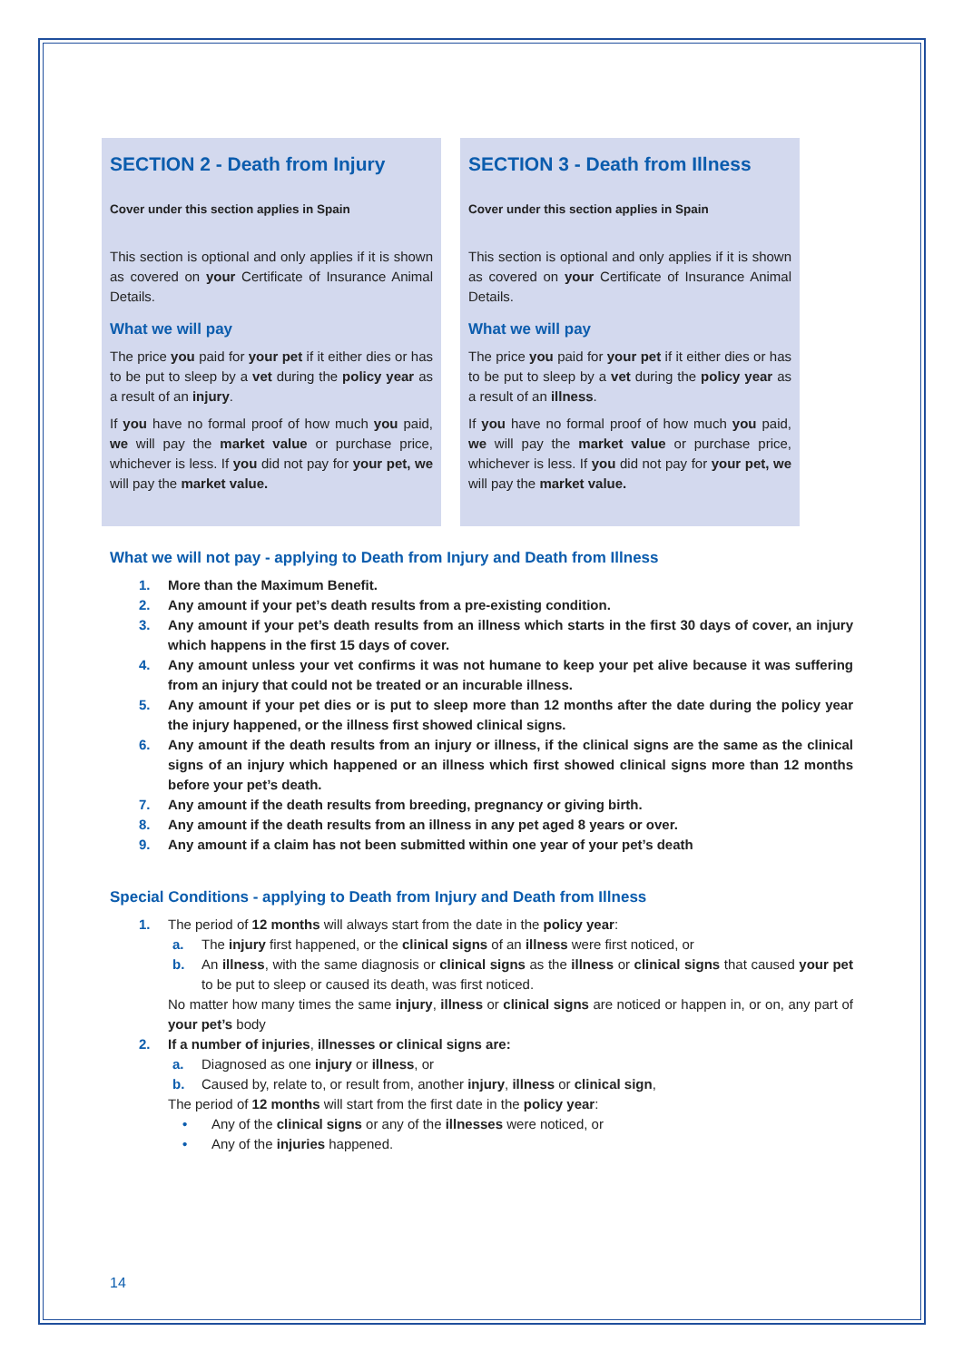SECTION 2 - Death from Injury
Cover under this section applies in Spain
This section is optional and only applies if it is shown as covered on your Certificate of Insurance Animal Details.
What we will pay
The price you paid for your pet if it either dies or has to be put to sleep by a vet during the policy year as a result of an injury.
If you have no formal proof of how much you paid, we will pay the market value or purchase price, whichever is less. If you did not pay for your pet, we will pay the market value.
SECTION 3 - Death from Illness
Cover under this section applies in Spain
This section is optional and only applies if it is shown as covered on your Certificate of Insurance Animal Details.
What we will pay
The price you paid for your pet if it either dies or has to be put to sleep by a vet during the policy year as a result of an illness.
If you have no formal proof of how much you paid, we will pay the market value or purchase price, whichever is less. If you did not pay for your pet, we will pay the market value.
What we will not pay - applying to Death from Injury and Death from Illness
1. More than the Maximum Benefit.
2. Any amount if your pet’s death results from a pre-existing condition.
3. Any amount if your pet’s death results from an illness which starts in the first 30 days of cover, an injury which happens in the first 15 days of cover.
4. Any amount unless your vet confirms it was not humane to keep your pet alive because it was suffering from an injury that could not be treated or an incurable illness.
5. Any amount if your pet dies or is put to sleep more than 12 months after the date during the policy year the injury happened, or the illness first showed clinical signs.
6. Any amount if the death results from an injury or illness, if the clinical signs are the same as the clinical signs of an injury which happened or an illness which first showed clinical signs more than 12 months before your pet’s death.
7. Any amount if the death results from breeding, pregnancy or giving birth.
8. Any amount if the death results from an illness in any pet aged 8 years or over.
9. Any amount if a claim has not been submitted within one year of your pet’s death
Special Conditions - applying to Death from Injury and Death from Illness
1. The period of 12 months will always start from the date in the policy year:
a. The injury first happened, or the clinical signs of an illness were first noticed, or
b. An illness, with the same diagnosis or clinical signs as the illness or clinical signs that caused your pet to be put to sleep or caused its death, was first noticed.
No matter how many times the same injury, illness or clinical signs are noticed or happen in, or on, any part of your pet’s body
2. If a number of injuries, illnesses or clinical signs are:
a. Diagnosed as one injury or illness, or
b. Caused by, relate to, or result from, another injury, illness or clinical sign,
The period of 12 months will start from the first date in the policy year:
• Any of the clinical signs or any of the illnesses were noticed, or
• Any of the injuries happened.
14